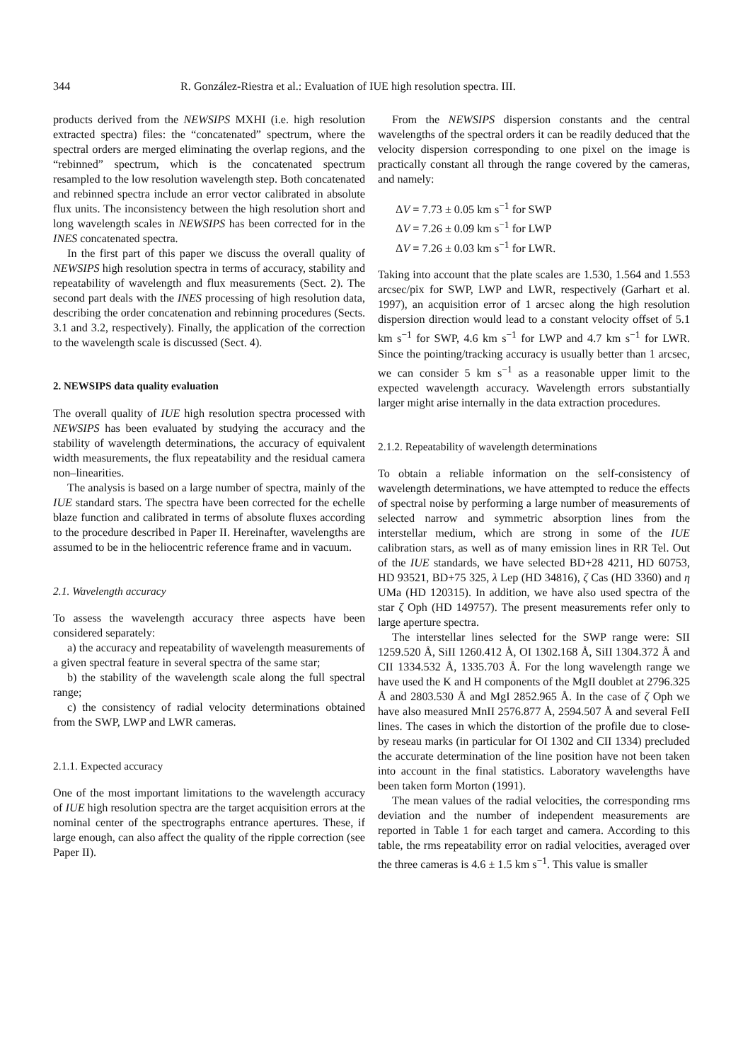344 R. González-Riestra et al.: Evaluation of IUE high resolution spectra. III.
products derived from the NEWSIPS MXHI (i.e. high resolution extracted spectra) files: the “concatenated” spectrum, where the spectral orders are merged eliminating the overlap regions, and the “rebinned” spectrum, which is the concatenated spectrum resampled to the low resolution wavelength step. Both concatenated and rebinned spectra include an error vector calibrated in absolute flux units. The inconsistency between the high resolution short and long wavelength scales in NEWSIPS has been corrected for in the INES concatenated spectra.
In the first part of this paper we discuss the overall quality of NEWSIPS high resolution spectra in terms of accuracy, stability and repeatability of wavelength and flux measurements (Sect. 2). The second part deals with the INES processing of high resolution data, describing the order concatenation and rebinning procedures (Sects. 3.1 and 3.2, respectively). Finally, the application of the correction to the wavelength scale is discussed (Sect. 4).
2. NEWSIPS data quality evaluation
The overall quality of IUE high resolution spectra processed with NEWSIPS has been evaluated by studying the accuracy and the stability of wavelength determinations, the accuracy of equivalent width measurements, the flux repeatability and the residual camera non–linearities.
The analysis is based on a large number of spectra, mainly of the IUE standard stars. The spectra have been corrected for the echelle blaze function and calibrated in terms of absolute fluxes according to the procedure described in Paper II. Hereinafter, wavelengths are assumed to be in the heliocentric reference frame and in vacuum.
2.1. Wavelength accuracy
To assess the wavelength accuracy three aspects have been considered separately:
a) the accuracy and repeatability of wavelength measurements of a given spectral feature in several spectra of the same star;
b) the stability of the wavelength scale along the full spectral range;
c) the consistency of radial velocity determinations obtained from the SWP, LWP and LWR cameras.
2.1.1. Expected accuracy
One of the most important limitations to the wavelength accuracy of IUE high resolution spectra are the target acquisition errors at the nominal center of the spectrographs entrance apertures. These, if large enough, can also affect the quality of the ripple correction (see Paper II).
From the NEWSIPS dispersion constants and the central wavelengths of the spectral orders it can be readily deduced that the velocity dispersion corresponding to one pixel on the image is practically constant all through the range covered by the cameras, and namely:
ΔV = 7.73 ± 0.05 km s<sup>−1</sup> for SWP
ΔV = 7.26 ± 0.09 km s<sup>−1</sup> for LWP
ΔV = 7.26 ± 0.03 km s<sup>−1</sup> for LWR.
Taking into account that the plate scales are 1.530, 1.564 and 1.553 arcsec/pix for SWP, LWP and LWR, respectively (Garhart et al. 1997), an acquisition error of 1 arcsec along the high resolution dispersion direction would lead to a constant velocity offset of 5.1 km s<sup>−1</sup> for SWP, 4.6 km s<sup>−1</sup> for LWP and 4.7 km s<sup>−1</sup> for LWR. Since the pointing/tracking accuracy is usually better than 1 arcsec, we can consider 5 km s<sup>−1</sup> as a reasonable upper limit to the expected wavelength accuracy. Wavelength errors substantially larger might arise internally in the data extraction procedures.
2.1.2. Repeatability of wavelength determinations
To obtain a reliable information on the self-consistency of wavelength determinations, we have attempted to reduce the effects of spectral noise by performing a large number of measurements of selected narrow and symmetric absorption lines from the interstellar medium, which are strong in some of the IUE calibration stars, as well as of many emission lines in RR Tel. Out of the IUE standards, we have selected BD+28 4211, HD 60753, HD 93521, BD+75 325, λ Lep (HD 34816), ζ Cas (HD 3360) and η UMa (HD 120315). In addition, we have also used spectra of the star ζ Oph (HD 149757). The present measurements refer only to large aperture spectra.
The interstellar lines selected for the SWP range were: SII 1259.520 Å, SiII 1260.412 Å, OI 1302.168 Å, SiII 1304.372 Å and CII 1334.532 Å, 1335.703 Å. For the long wavelength range we have used the K and H components of the MgII doublet at 2796.325 Å and 2803.530 Å and MgI 2852.965 Å. In the case of ζ Oph we have also measured MnII 2576.877 Å, 2594.507 Å and several FeII lines. The cases in which the distortion of the profile due to close-by reseau marks (in particular for OI 1302 and CII 1334) precluded the accurate determination of the line position have not been taken into account in the final statistics. Laboratory wavelengths have been taken form Morton (1991).
The mean values of the radial velocities, the corresponding rms deviation and the number of independent measurements are reported in Table 1 for each target and camera. According to this table, the rms repeatability error on radial velocities, averaged over the three cameras is 4.6 ± 1.5 km s<sup>−1</sup>. This value is smaller